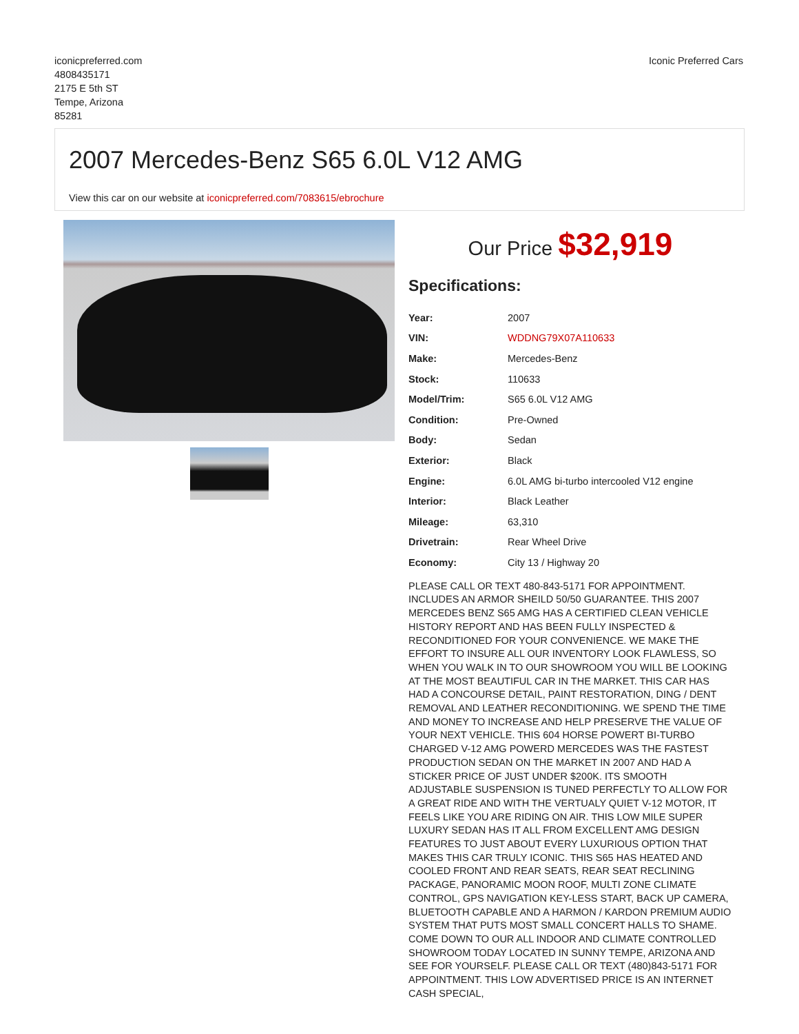iconicpreferred.com
4808435171
2175 E 5th ST
Tempe, Arizona
85281
Iconic Preferred Cars
2007 Mercedes-Benz S65 6.0L V12 AMG
View this car on our website at iconicpreferred.com/7083615/ebrochure
Our Price $32,919
Specifications:
| Year: | 2007 |
| VIN: | WDDNG79X07A110633 |
| Make: | Mercedes-Benz |
| Stock: | 110633 |
| Model/Trim: | S65 6.0L V12 AMG |
| Condition: | Pre-Owned |
| Body: | Sedan |
| Exterior: | Black |
| Engine: | 6.0L AMG bi-turbo intercooled V12 engine |
| Interior: | Black Leather |
| Mileage: | 63,310 |
| Drivetrain: | Rear Wheel Drive |
| Economy: | City 13 / Highway 20 |
PLEASE CALL OR TEXT 480-843-5171 FOR APPOINTMENT. INCLUDES AN ARMOR SHEILD 50/50 GUARANTEE. THIS 2007 MERCEDES BENZ S65 AMG HAS A CERTIFIED CLEAN VEHICLE HISTORY REPORT AND HAS BEEN FULLY INSPECTED & RECONDITIONED FOR YOUR CONVENIENCE. WE MAKE THE EFFORT TO INSURE ALL OUR INVENTORY LOOK FLAWLESS, SO WHEN YOU WALK IN TO OUR SHOWROOM YOU WILL BE LOOKING AT THE MOST BEAUTIFUL CAR IN THE MARKET. THIS CAR HAS HAD A CONCOURSE DETAIL, PAINT RESTORATION, DING / DENT REMOVAL AND LEATHER RECONDITIONING. WE SPEND THE TIME AND MONEY TO INCREASE AND HELP PRESERVE THE VALUE OF YOUR NEXT VEHICLE. THIS 604 HORSE POWERT BI-TURBO CHARGED V-12 AMG POWERD MERCEDES WAS THE FASTEST PRODUCTION SEDAN ON THE MARKET IN 2007 AND HAD A STICKER PRICE OF JUST UNDER $200K. ITS SMOOTH ADJUSTABLE SUSPENSION IS TUNED PERFECTLY TO ALLOW FOR A GREAT RIDE AND WITH THE VERTUALY QUIET V-12 MOTOR, IT FEELS LIKE YOU ARE RIDING ON AIR. THIS LOW MILE SUPER LUXURY SEDAN HAS IT ALL FROM EXCELLENT AMG DESIGN FEATURES TO JUST ABOUT EVERY LUXURIOUS OPTION THAT MAKES THIS CAR TRULY ICONIC. THIS S65 HAS HEATED AND COOLED FRONT AND REAR SEATS, REAR SEAT RECLINING PACKAGE, PANORAMIC MOON ROOF, MULTI ZONE CLIMATE CONTROL, GPS NAVIGATION KEY-LESS START, BACK UP CAMERA, BLUETOOTH CAPABLE AND A HARMON / KARDON PREMIUM AUDIO SYSTEM THAT PUTS MOST SMALL CONCERT HALLS TO SHAME. COME DOWN TO OUR ALL INDOOR AND CLIMATE CONTROLLED SHOWROOM TODAY LOCATED IN SUNNY TEMPE, ARIZONA AND SEE FOR YOURSELF. PLEASE CALL OR TEXT (480)843-5171 FOR APPOINTMENT. THIS LOW ADVERTISED PRICE IS AN INTERNET CASH SPECIAL,